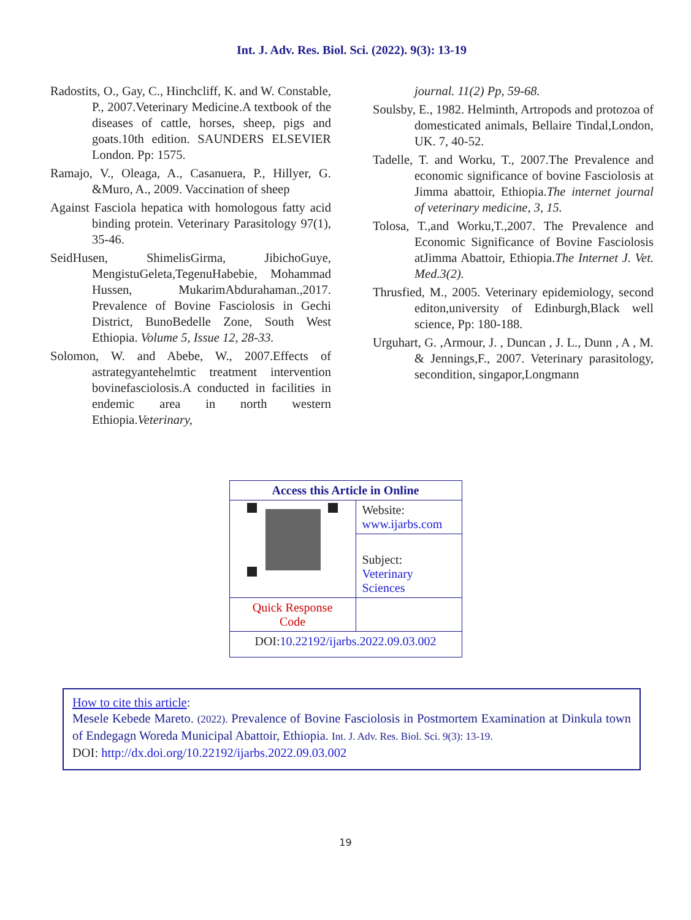Int. J. Adv. Res. Biol. Sci. (2022). 9(3): 13-19
Radostits, O., Gay, C., Hinchcliff, K. and W. Constable, P., 2007.Veterinary Medicine.A textbook of the diseases of cattle, horses, sheep, pigs and goats.10th edition. SAUNDERS ELSEVIER London. Pp: 1575.
Ramajo, V., Oleaga, A., Casanuera, P., Hillyer, G. &Muro, A., 2009. Vaccination of sheep
Against Fasciola hepatica with homologous fatty acid binding protein. Veterinary Parasitology 97(1), 35-46.
SeidHusen, ShimelisGirma, JibichoGuye, MengistuGeleta,TegenuHabebie, Mohammad Hussen, MukarimAbdurahaman.,2017. Prevalence of Bovine Fasciolosis in Gechi District, BunoBedelle Zone, South West Ethiopia. Volume 5, Issue 12, 28-33.
Solomon, W. and Abebe, W., 2007.Effects of astrategyantehelmtic treatment intervention bovinefasciolosis.A conducted in facilities in endemic area in north western Ethiopia.Veterinary,
journal. 11(2) Pp, 59-68.
Soulsby, E., 1982. Helminth, Artropods and protozoa of domesticated animals, Bellaire Tindal,London, UK. 7, 40-52.
Tadelle, T. and Worku, T., 2007.The Prevalence and economic significance of bovine Fasciolosis at Jimma abattoir, Ethiopia.The internet journal of veterinary medicine, 3, 15.
Tolosa, T.,and Worku,T.,2007. The Prevalence and Economic Significance of Bovine Fasciolosis atJimma Abattoir, Ethiopia.The Internet J. Vet. Med.3(2).
Thrusfied, M., 2005. Veterinary epidemiology, second editon,university of Edinburgh,Black well science, Pp: 180-188.
Urguhart, G. ,Armour, J. , Duncan , J. L., Dunn , A , M. & Jennings,F., 2007. Veterinary parasitology, secondition, singapor,Longmann
| Access this Article in Online | |
| | Website: www.ijarbs.com |
| | Subject: Veterinary Sciences |
| Quick Response Code | |
| DOI: 10.22192/ijarbs.2022.09.03.002 | |
How to cite this article:
Mesele Kebede Mareto. (2022). Prevalence of Bovine Fasciolosis in Postmortem Examination at Dinkula town of Endegagn Woreda Municipal Abattoir, Ethiopia. Int. J. Adv. Res. Biol. Sci. 9(3): 13-19.
DOI: http://dx.doi.org/10.22192/ijarbs.2022.09.03.002
19